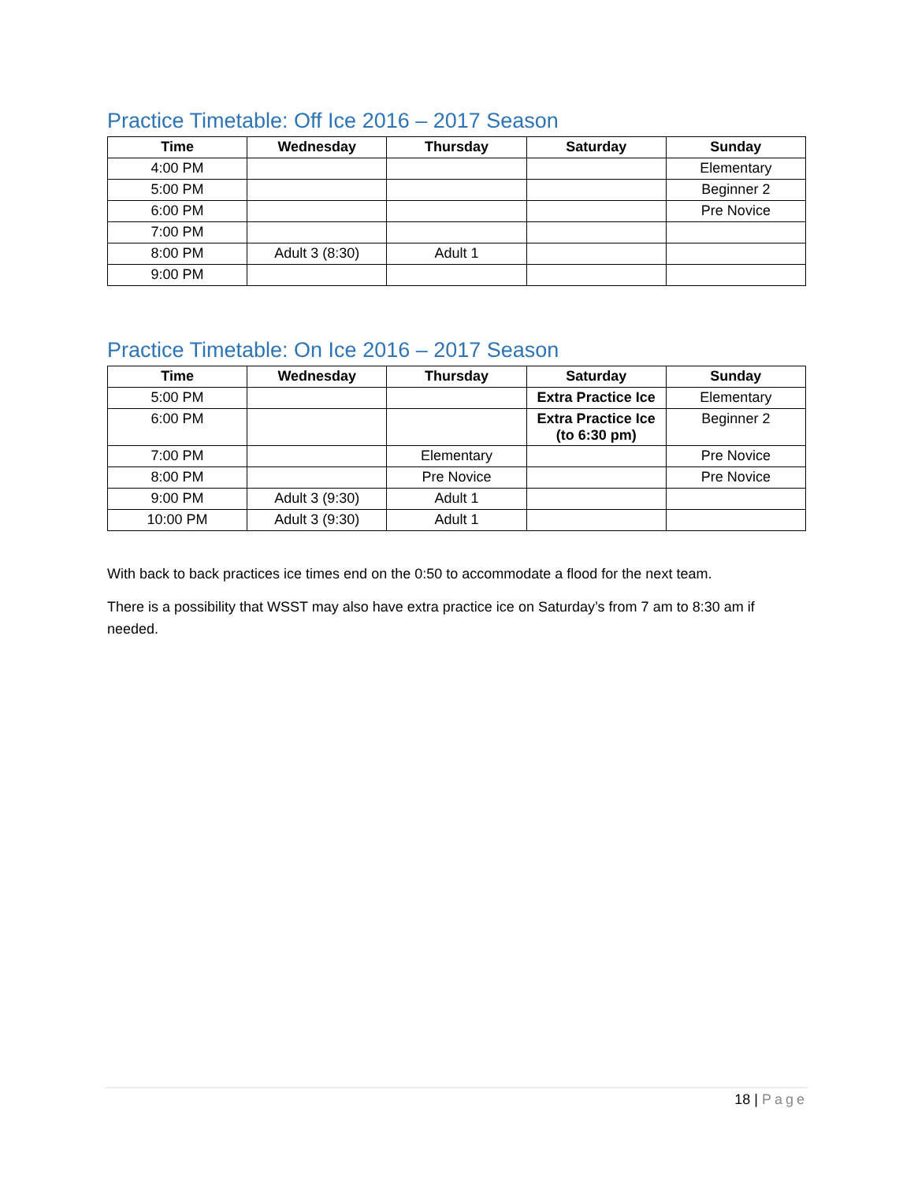Practice Timetable: Off Ice 2016 – 2017 Season
| Time | Wednesday | Thursday | Saturday | Sunday |
| --- | --- | --- | --- | --- |
| 4:00 PM | | | | Elementary |
| 5:00 PM | | | | Beginner 2 |
| 6:00 PM | | | | Pre Novice |
| 7:00 PM | | | | |
| 8:00 PM | Adult 3 (8:30) | Adult 1 | | |
| 9:00 PM | | | | |
Practice Timetable: On Ice 2016 – 2017 Season
| Time | Wednesday | Thursday | Saturday | Sunday |
| --- | --- | --- | --- | --- |
| 5:00 PM | | | Extra Practice Ice | Elementary |
| 6:00 PM | | | Extra Practice Ice (to 6:30 pm) | Beginner 2 |
| 7:00 PM | | Elementary | | Pre Novice |
| 8:00 PM | | Pre Novice | | Pre Novice |
| 9:00 PM | Adult 3 (9:30) | Adult 1 | | |
| 10:00 PM | Adult 3 (9:30) | Adult 1 | | |
With back to back practices ice times end on the 0:50 to accommodate a flood for the next team.
There is a possibility that WSST may also have extra practice ice on Saturday’s from 7 am to 8:30 am if needed.
18 | Page